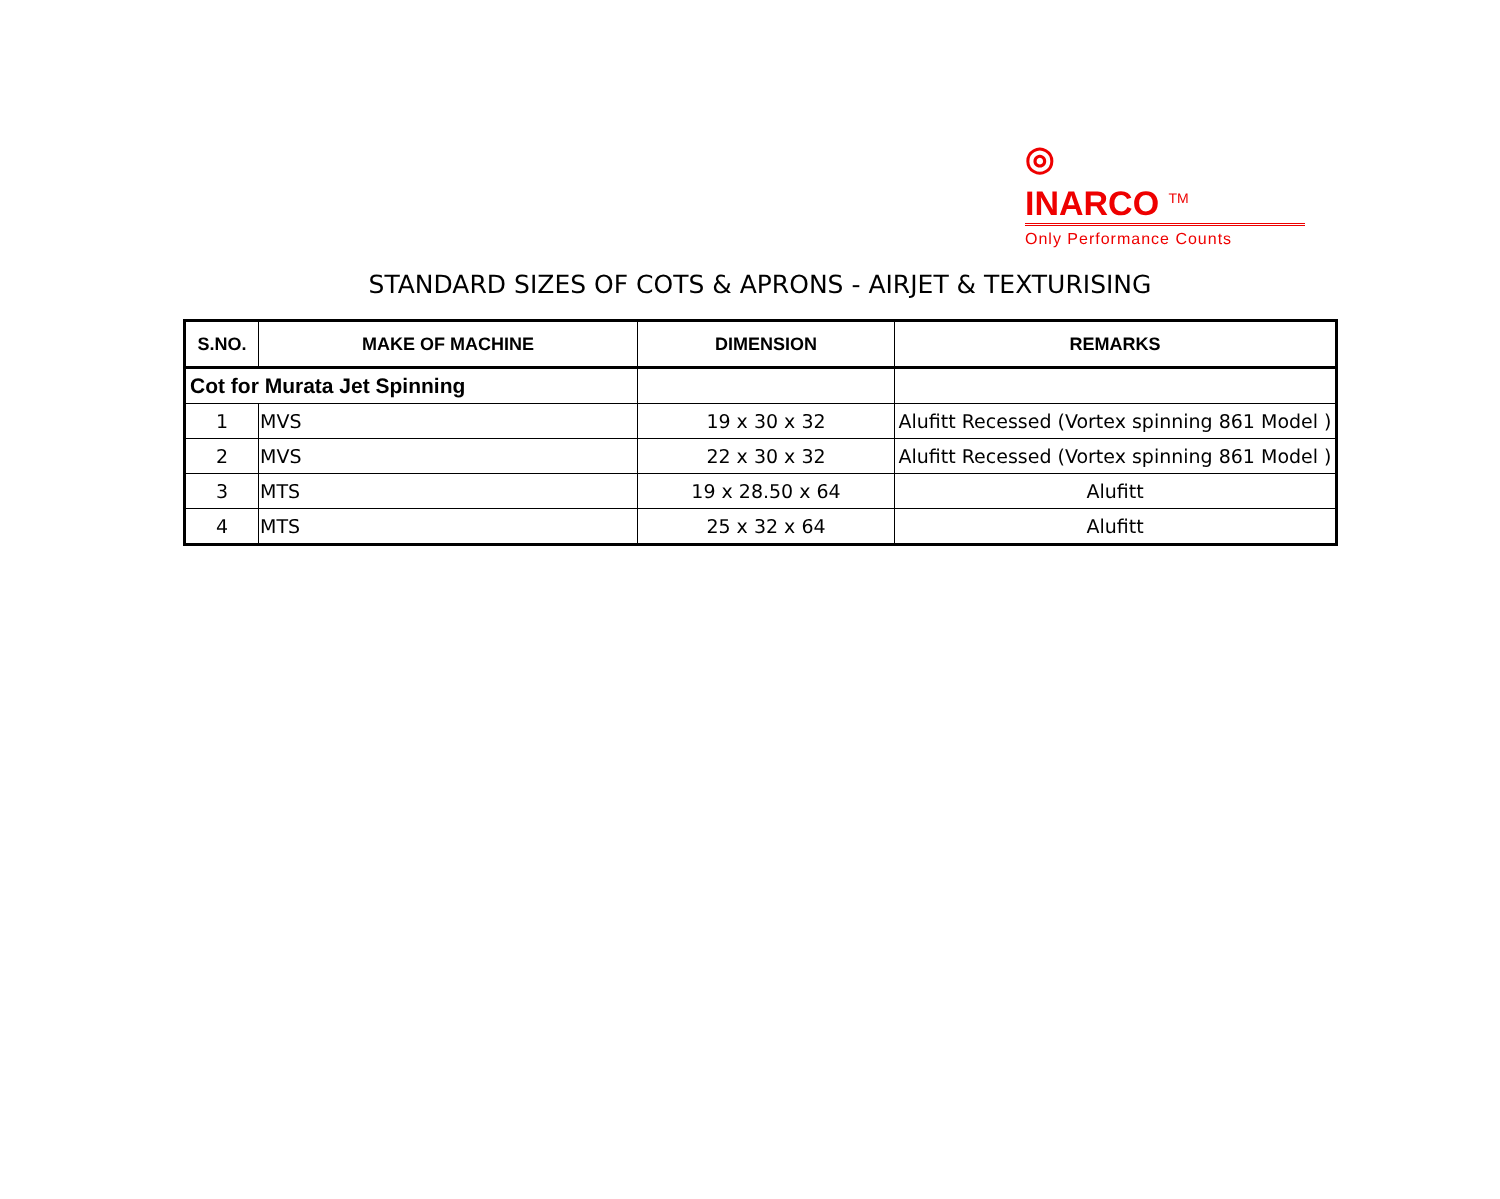◎
INARCO <sup>TM</sup>
Only Performance Counts
STANDARD SIZES OF COTS & APRONS - AIRJET & TEXTURISING
| S.NO. | MAKE OF MACHINE | DIMENSION | REMARKS |
| --- | --- | --- | --- |
| Cot for Murata Jet Spinning | | | |
| 1 | MVS | 19 x 30 x 32 | Alufitt Recessed (Vortex spinning 861 Model ) |
| 2 | MVS | 22 x 30 x 32 | Alufitt Recessed (Vortex spinning 861 Model ) |
| 3 | MTS | 19 x 28.50 x 64 | Alufitt |
| 4 | MTS | 25 x 32 x 64 | Alufitt |